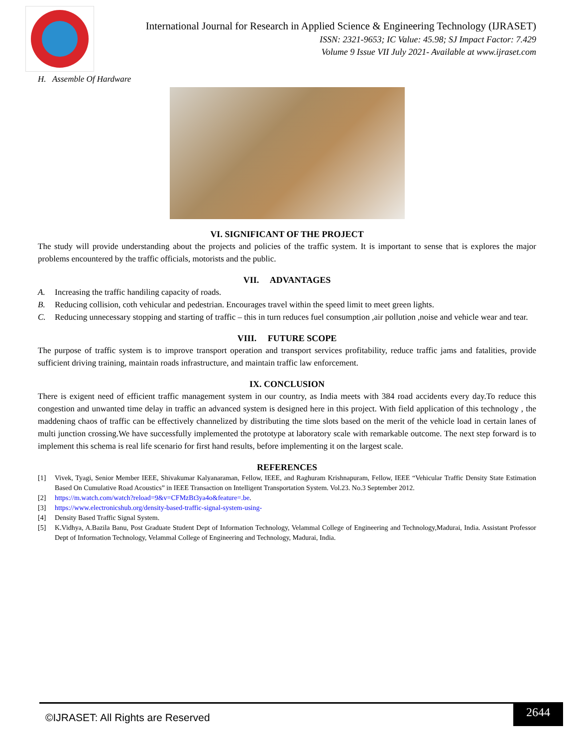International Journal for Research in Applied Science & Engineering Technology (IJRASET)
ISSN: 2321-9653; IC Value: 45.98; SJ Impact Factor: 7.429
Volume 9 Issue VII July 2021- Available at www.ijraset.com
H. Assemble Of Hardware
VI. SIGNIFICANT OF THE PROJECT
The study will provide understanding about the projects and policies of the traffic system. It is important to sense that is explores the major problems encountered by the traffic officials, motorists and the public.
VII. ADVANTAGES
A. Increasing the traffic handiling capacity of roads.
B. Reducing collision, coth vehicular and pedestrian. Encourages travel within the speed limit to meet green lights.
C. Reducing unnecessary stopping and starting of traffic – this in turn reduces fuel consumption ,air pollution ,noise and vehicle wear and tear.
VIII. FUTURE SCOPE
The purpose of traffic system is to improve transport operation and transport services profitability, reduce traffic jams and fatalities, provide sufficient driving training, maintain roads infrastructure, and maintain traffic law enforcement.
IX. CONCLUSION
There is exigent need of efficient traffic management system in our country, as India meets with 384 road accidents every day.To reduce this congestion and unwanted time delay in traffic an advanced system is designed here in this project. With field application of this technology , the maddening chaos of traffic can be effectively channelized by distributing the time slots based on the merit of the vehicle load in certain lanes of multi junction crossing.We have successfully implemented the prototype at laboratory scale with remarkable outcome. The next step forward is to implement this schema is real life scenario for first hand results, before implementing it on the largest scale.
REFERENCES
[1] Vivek, Tyagi, Senior Member IEEE, Shivakumar Kalyanaraman, Fellow, IEEE, and Raghuram Krishnapuram, Fellow, IEEE “Vehicular Traffic Density State Estimation Based On Cumulative Road Acoustics” in IEEE Transaction on Intelligent Transportation System. Vol.23. No.3 September 2012.
[2] https://m.watch.com/watch?reload=9&v=CFMzBt3ya4o&feature=.be.
[3] https://www.electronicshub.org/density-based-traffic-signal-system-using-
[4] Density Based Traffic Signal System.
[5] K.Vidhya, A.Bazila Banu, Post Graduate Student Dept of Information Technology, Velammal College of Engineering and Technology,Madurai, India. Assistant Professor Dept of Information Technology, Velammal College of Engineering and Technology, Madurai, India.
©IJRASET: All Rights are Reserved
2644